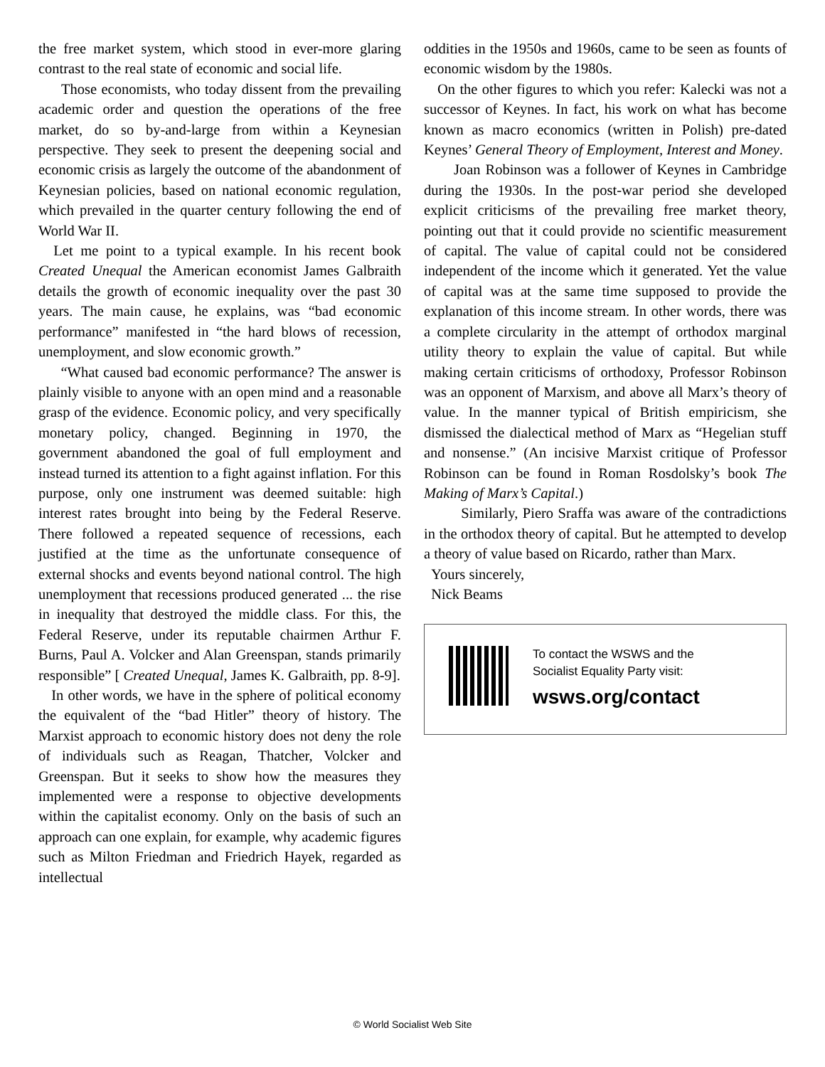the free market system, which stood in ever-more glaring contrast to the real state of economic and social life.
Those economists, who today dissent from the prevailing academic order and question the operations of the free market, do so by-and-large from within a Keynesian perspective. They seek to present the deepening social and economic crisis as largely the outcome of the abandonment of Keynesian policies, based on national economic regulation, which prevailed in the quarter century following the end of World War II.
Let me point to a typical example. In his recent book Created Unequal the American economist James Galbraith details the growth of economic inequality over the past 30 years. The main cause, he explains, was “bad economic performance” manifested in “the hard blows of recession, unemployment, and slow economic growth.”
“What caused bad economic performance? The answer is plainly visible to anyone with an open mind and a reasonable grasp of the evidence. Economic policy, and very specifically monetary policy, changed. Beginning in 1970, the government abandoned the goal of full employment and instead turned its attention to a fight against inflation. For this purpose, only one instrument was deemed suitable: high interest rates brought into being by the Federal Reserve. There followed a repeated sequence of recessions, each justified at the time as the unfortunate consequence of external shocks and events beyond national control. The high unemployment that recessions produced generated ... the rise in inequality that destroyed the middle class. For this, the Federal Reserve, under its reputable chairmen Arthur F. Burns, Paul A. Volcker and Alan Greenspan, stands primarily responsible” [ Created Unequal, James K. Galbraith, pp. 8-9].
In other words, we have in the sphere of political economy the equivalent of the “bad Hitler” theory of history. The Marxist approach to economic history does not deny the role of individuals such as Reagan, Thatcher, Volcker and Greenspan. But it seeks to show how the measures they implemented were a response to objective developments within the capitalist economy. Only on the basis of such an approach can one explain, for example, why academic figures such as Milton Friedman and Friedrich Hayek, regarded as intellectual
oddities in the 1950s and 1960s, came to be seen as founts of economic wisdom by the 1980s.
On the other figures to which you refer: Kalecki was not a successor of Keynes. In fact, his work on what has become known as macro economics (written in Polish) pre-dated Keynes’ General Theory of Employment, Interest and Money.
Joan Robinson was a follower of Keynes in Cambridge during the 1930s. In the post-war period she developed explicit criticisms of the prevailing free market theory, pointing out that it could provide no scientific measurement of capital. The value of capital could not be considered independent of the income which it generated. Yet the value of capital was at the same time supposed to provide the explanation of this income stream. In other words, there was a complete circularity in the attempt of orthodox marginal utility theory to explain the value of capital. But while making certain criticisms of orthodoxy, Professor Robinson was an opponent of Marxism, and above all Marx’s theory of value. In the manner typical of British empiricism, she dismissed the dialectical method of Marx as “Hegelian stuff and nonsense.” (An incisive Marxist critique of Professor Robinson can be found in Roman Rosdolsky’s book The Making of Marx’s Capital.)
Similarly, Piero Sraffa was aware of the contradictions in the orthodox theory of capital. But he attempted to develop a theory of value based on Ricardo, rather than Marx.
Yours sincerely,
Nick Beams
To contact the WSWS and the
Socialist Equality Party visit:
wsws.org/contact
© World Socialist Web Site